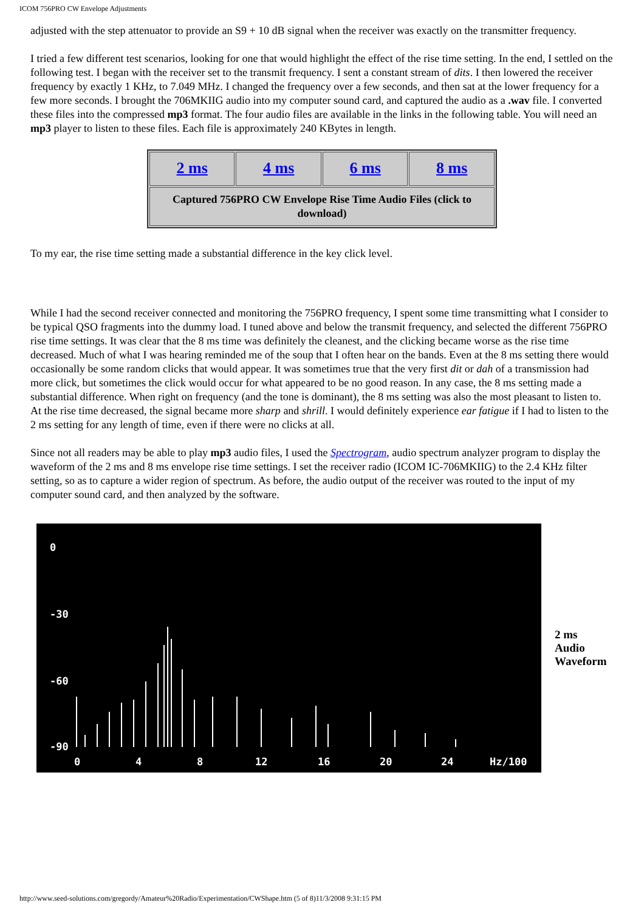ICOM 756PRO CW Envelope Adjustments
adjusted with the step attenuator to provide an S9 + 10 dB signal when the receiver was exactly on the transmitter frequency.
I tried a few different test scenarios, looking for one that would highlight the effect of the rise time setting. In the end, I settled on the following test. I began with the receiver set to the transmit frequency. I sent a constant stream of dits. I then lowered the receiver frequency by exactly 1 KHz, to 7.049 MHz. I changed the frequency over a few seconds, and then sat at the lower frequency for a few more seconds. I brought the 706MKIIG audio into my computer sound card, and captured the audio as a .wav file. I converted these files into the compressed mp3 format. The four audio files are available in the links in the following table. You will need an mp3 player to listen to these files. Each file is approximately 240 KBytes in length.
| 2 ms | 4 ms | 6 ms | 8 ms |
| Captured 756PRO CW Envelope Rise Time Audio Files (click to download) | | | |
To my ear, the rise time setting made a substantial difference in the key click level.
While I had the second receiver connected and monitoring the 756PRO frequency, I spent some time transmitting what I consider to be typical QSO fragments into the dummy load. I tuned above and below the transmit frequency, and selected the different 756PRO rise time settings. It was clear that the 8 ms time was definitely the cleanest, and the clicking became worse as the rise time decreased. Much of what I was hearing reminded me of the soup that I often hear on the bands. Even at the 8 ms setting there would occasionally be some random clicks that would appear. It was sometimes true that the very first dit or dah of a transmission had more click, but sometimes the click would occur for what appeared to be no good reason. In any case, the 8 ms setting made a substantial difference. When right on frequency (and the tone is dominant), the 8 ms setting was also the most pleasant to listen to. At the rise time decreased, the signal became more sharp and shrill. I would definitely experience ear fatigue if I had to listen to the 2 ms setting for any length of time, even if there were no clicks at all.
Since not all readers may be able to play mp3 audio files, I used the Spectrogram, audio spectrum analyzer program to display the waveform of the 2 ms and 8 ms envelope rise time settings. I set the receiver radio (ICOM IC-706MKIIG) to the 2.4 KHz filter setting, so as to capture a wider region of spectrum. As before, the audio output of the receiver was routed to the input of my computer sound card, and then analyzed by the software.
0
-30
-60
-90
0
4
8
12
16
20
24
Hz/100
2 ms
Audio
Waveform
http://www.seed-solutions.com/gregordy/Amateur%20Radio/Experimentation/CWShape.htm (5 of 8)11/3/2008 9:31:15 PM